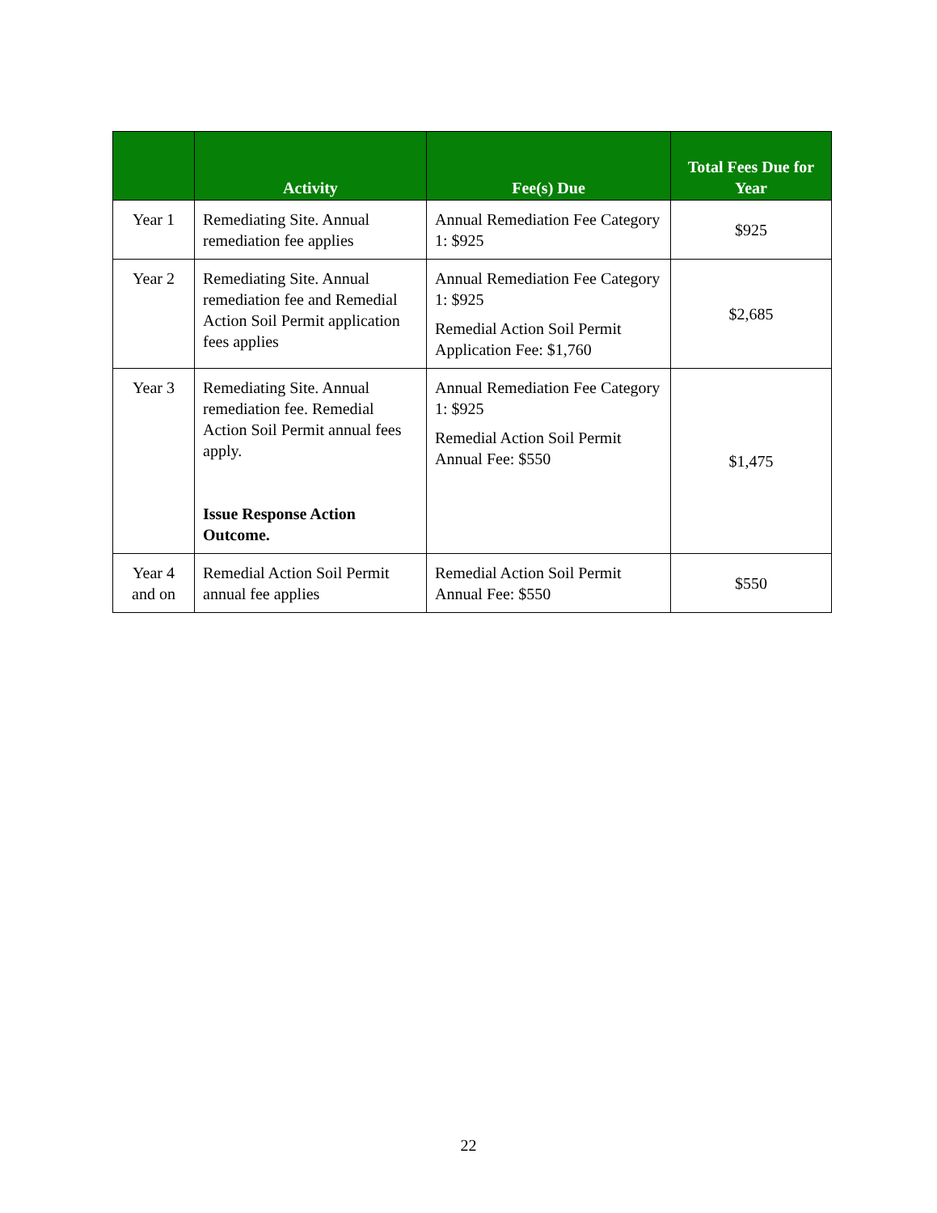| | Activity | Fee(s) Due | Total Fees Due for Year |
| --- | --- | --- | --- |
| Year 1 | Remediating Site. Annual remediation fee applies | Annual Remediation Fee Category 1: $925 | $925 |
| Year 2 | Remediating Site. Annual remediation fee and Remedial Action Soil Permit application fees applies | Annual Remediation Fee Category 1: $925 Remedial Action Soil Permit Application Fee: $1,760 | $2,685 |
| Year 3 | Remediating Site. Annual remediation fee. Remedial Action Soil Permit annual fees apply. Issue Response Action Outcome. | Annual Remediation Fee Category 1: $925 Remedial Action Soil Permit Annual Fee: $550 | $1,475 |
| Year 4 and on | Remedial Action Soil Permit annual fee applies | Remedial Action Soil Permit Annual Fee: $550 | $550 |
22